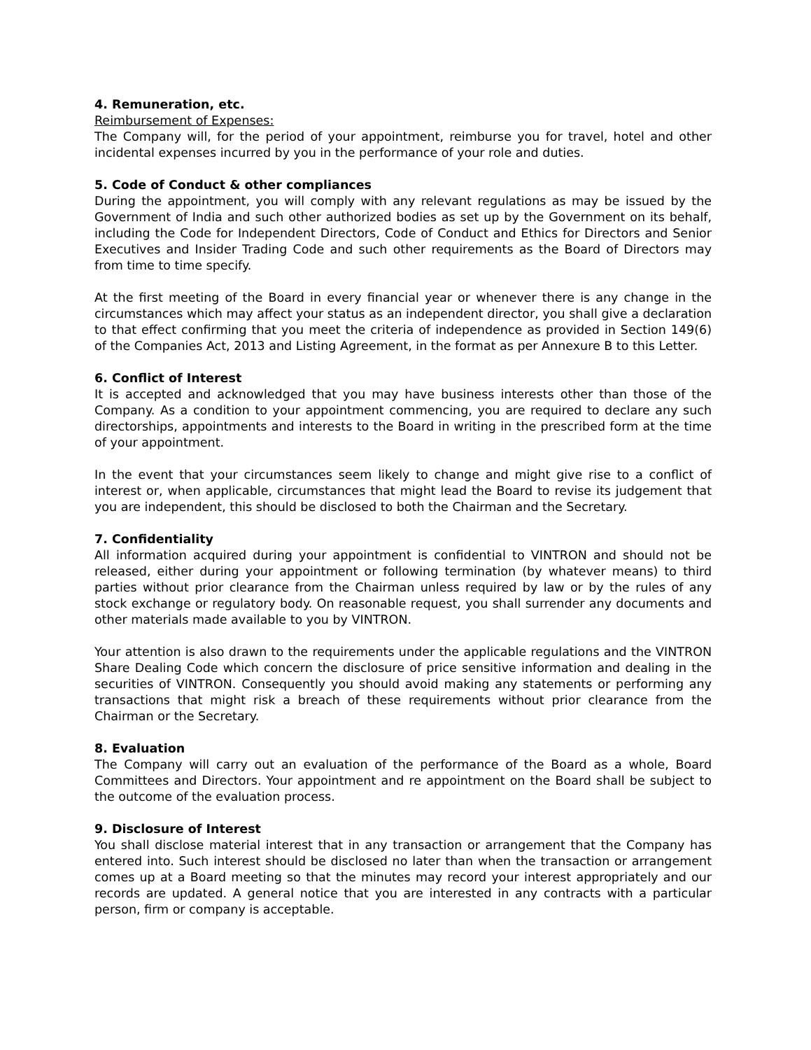4. Remuneration, etc.
Reimbursement of Expenses:
The Company will, for the period of your appointment, reimburse you for travel, hotel and other incidental expenses incurred by you in the performance of your role and duties.
5. Code of Conduct & other compliances
During the appointment, you will comply with any relevant regulations as may be issued by the Government of India and such other authorized bodies as set up by the Government on its behalf, including the Code for Independent Directors, Code of Conduct and Ethics for Directors and Senior Executives and Insider Trading Code and such other requirements as the Board of Directors may from time to time specify.
At the first meeting of the Board in every financial year or whenever there is any change in the circumstances which may affect your status as an independent director, you shall give a declaration to that effect confirming that you meet the criteria of independence as provided in Section 149(6) of the Companies Act, 2013 and Listing Agreement, in the format as per Annexure B to this Letter.
6. Conflict of Interest
It is accepted and acknowledged that you may have business interests other than those of the Company. As a condition to your appointment commencing, you are required to declare any such directorships, appointments and interests to the Board in writing in the prescribed form at the time of your appointment.
In the event that your circumstances seem likely to change and might give rise to a conflict of interest or, when applicable, circumstances that might lead the Board to revise its judgement that you are independent, this should be disclosed to both the Chairman and the Secretary.
7. Confidentiality
All information acquired during your appointment is confidential to VINTRON and should not be released, either during your appointment or following termination (by whatever means) to third parties without prior clearance from the Chairman unless required by law or by the rules of any stock exchange or regulatory body. On reasonable request, you shall surrender any documents and other materials made available to you by VINTRON.
Your attention is also drawn to the requirements under the applicable regulations and the VINTRON Share Dealing Code which concern the disclosure of price sensitive information and dealing in the securities of VINTRON. Consequently you should avoid making any statements or performing any transactions that might risk a breach of these requirements without prior clearance from the Chairman or the Secretary.
8. Evaluation
The Company will carry out an evaluation of the performance of the Board as a whole, Board Committees and Directors. Your appointment and re appointment on the Board shall be subject to the outcome of the evaluation process.
9. Disclosure of Interest
You shall disclose material interest that in any transaction or arrangement that the Company has entered into. Such interest should be disclosed no later than when the transaction or arrangement comes up at a Board meeting so that the minutes may record your interest appropriately and our records are updated. A general notice that you are interested in any contracts with a particular person, firm or company is acceptable.